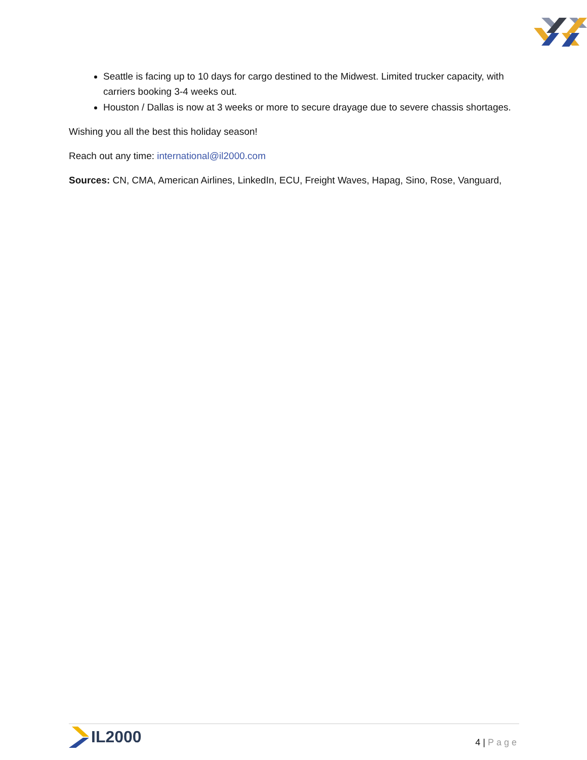Seattle is facing up to 10 days for cargo destined to the Midwest. Limited trucker capacity, with carriers booking 3-4 weeks out.
Houston / Dallas is now at 3 weeks or more to secure drayage due to severe chassis shortages.
Wishing you all the best this holiday season!
Reach out any time: international@il2000.com
Sources: CN, CMA, American Airlines, LinkedIn, ECU, Freight Waves, Hapag, Sino, Rose, Vanguard,
IL2000
4 | Page